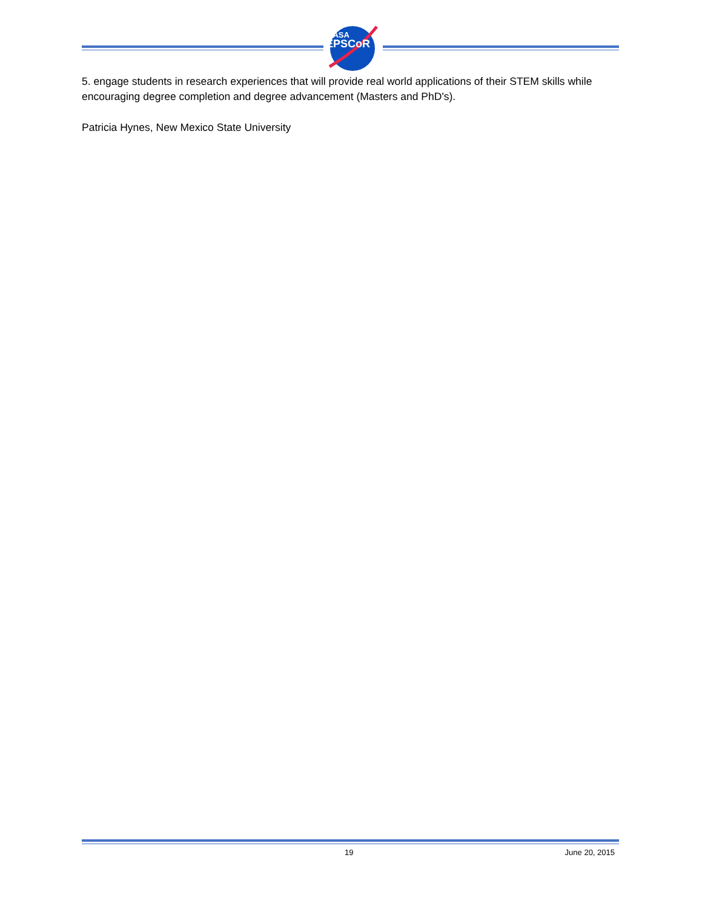NASA
EPSCoR
5. engage students in research experiences that will provide real world applications of their STEM skills while encouraging degree completion and degree advancement (Masters and PhD's).
Patricia Hynes, New Mexico State University
19 June 20, 2015